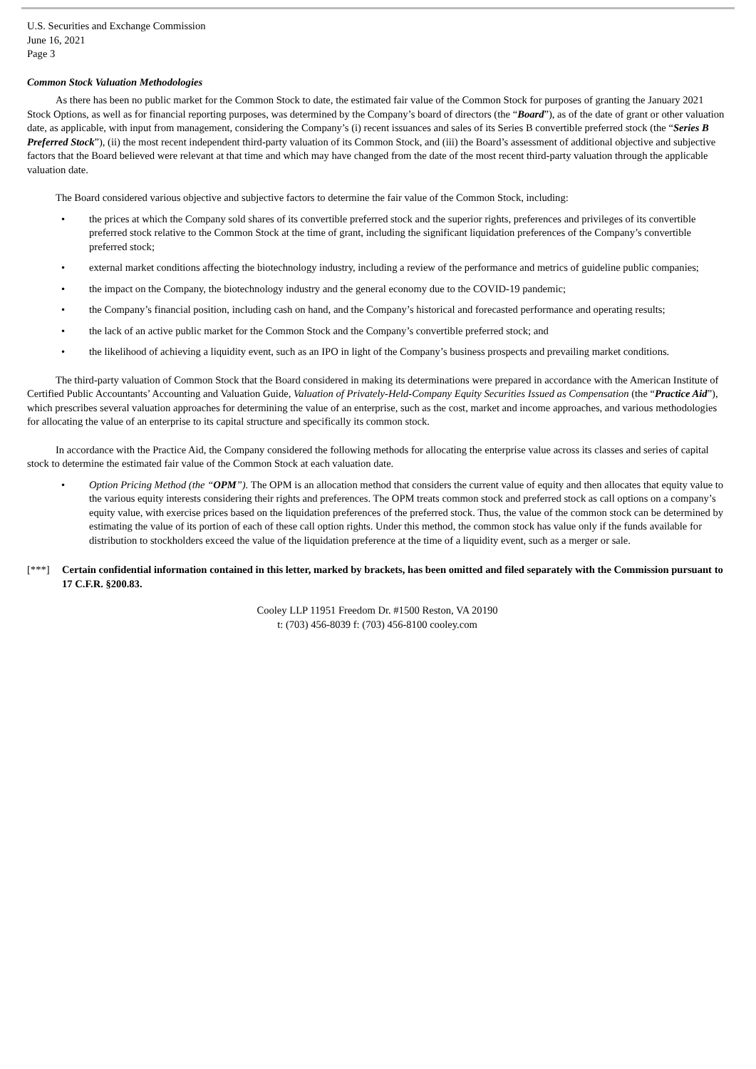U.S. Securities and Exchange Commission
June 16, 2021
Page 3
Common Stock Valuation Methodologies
As there has been no public market for the Common Stock to date, the estimated fair value of the Common Stock for purposes of granting the January 2021 Stock Options, as well as for financial reporting purposes, was determined by the Company’s board of directors (the “Board”), as of the date of grant or other valuation date, as applicable, with input from management, considering the Company’s (i) recent issuances and sales of its Series B convertible preferred stock (the “Series B Preferred Stock”), (ii) the most recent independent third-party valuation of its Common Stock, and (iii) the Board’s assessment of additional objective and subjective factors that the Board believed were relevant at that time and which may have changed from the date of the most recent third-party valuation through the applicable valuation date.
The Board considered various objective and subjective factors to determine the fair value of the Common Stock, including:
• the prices at which the Company sold shares of its convertible preferred stock and the superior rights, preferences and privileges of its convertible preferred stock relative to the Common Stock at the time of grant, including the significant liquidation preferences of the Company’s convertible preferred stock;
• external market conditions affecting the biotechnology industry, including a review of the performance and metrics of guideline public companies;
• the impact on the Company, the biotechnology industry and the general economy due to the COVID-19 pandemic;
• the Company’s financial position, including cash on hand, and the Company’s historical and forecasted performance and operating results;
• the lack of an active public market for the Common Stock and the Company’s convertible preferred stock; and
• the likelihood of achieving a liquidity event, such as an IPO in light of the Company’s business prospects and prevailing market conditions.
The third-party valuation of Common Stock that the Board considered in making its determinations were prepared in accordance with the American Institute of Certified Public Accountants’ Accounting and Valuation Guide, Valuation of Privately-Held-Company Equity Securities Issued as Compensation (the “Practice Aid”), which prescribes several valuation approaches for determining the value of an enterprise, such as the cost, market and income approaches, and various methodologies for allocating the value of an enterprise to its capital structure and specifically its common stock.
In accordance with the Practice Aid, the Company considered the following methods for allocating the enterprise value across its classes and series of capital stock to determine the estimated fair value of the Common Stock at each valuation date.
• Option Pricing Method (the “OPM”). The OPM is an allocation method that considers the current value of equity and then allocates that equity value to the various equity interests considering their rights and preferences. The OPM treats common stock and preferred stock as call options on a company’s equity value, with exercise prices based on the liquidation preferences of the preferred stock. Thus, the value of the common stock can be determined by estimating the value of its portion of each of these call option rights. Under this method, the common stock has value only if the funds available for distribution to stockholders exceed the value of the liquidation preference at the time of a liquidity event, such as a merger or sale.
[***] Certain confidential information contained in this letter, marked by brackets, has been omitted and filed separately with the Commission pursuant to 17 C.F.R. §200.83.
Cooley LLP 11951 Freedom Dr. #1500 Reston, VA 20190
t: (703) 456-8039 f: (703) 456-8100 cooley.com